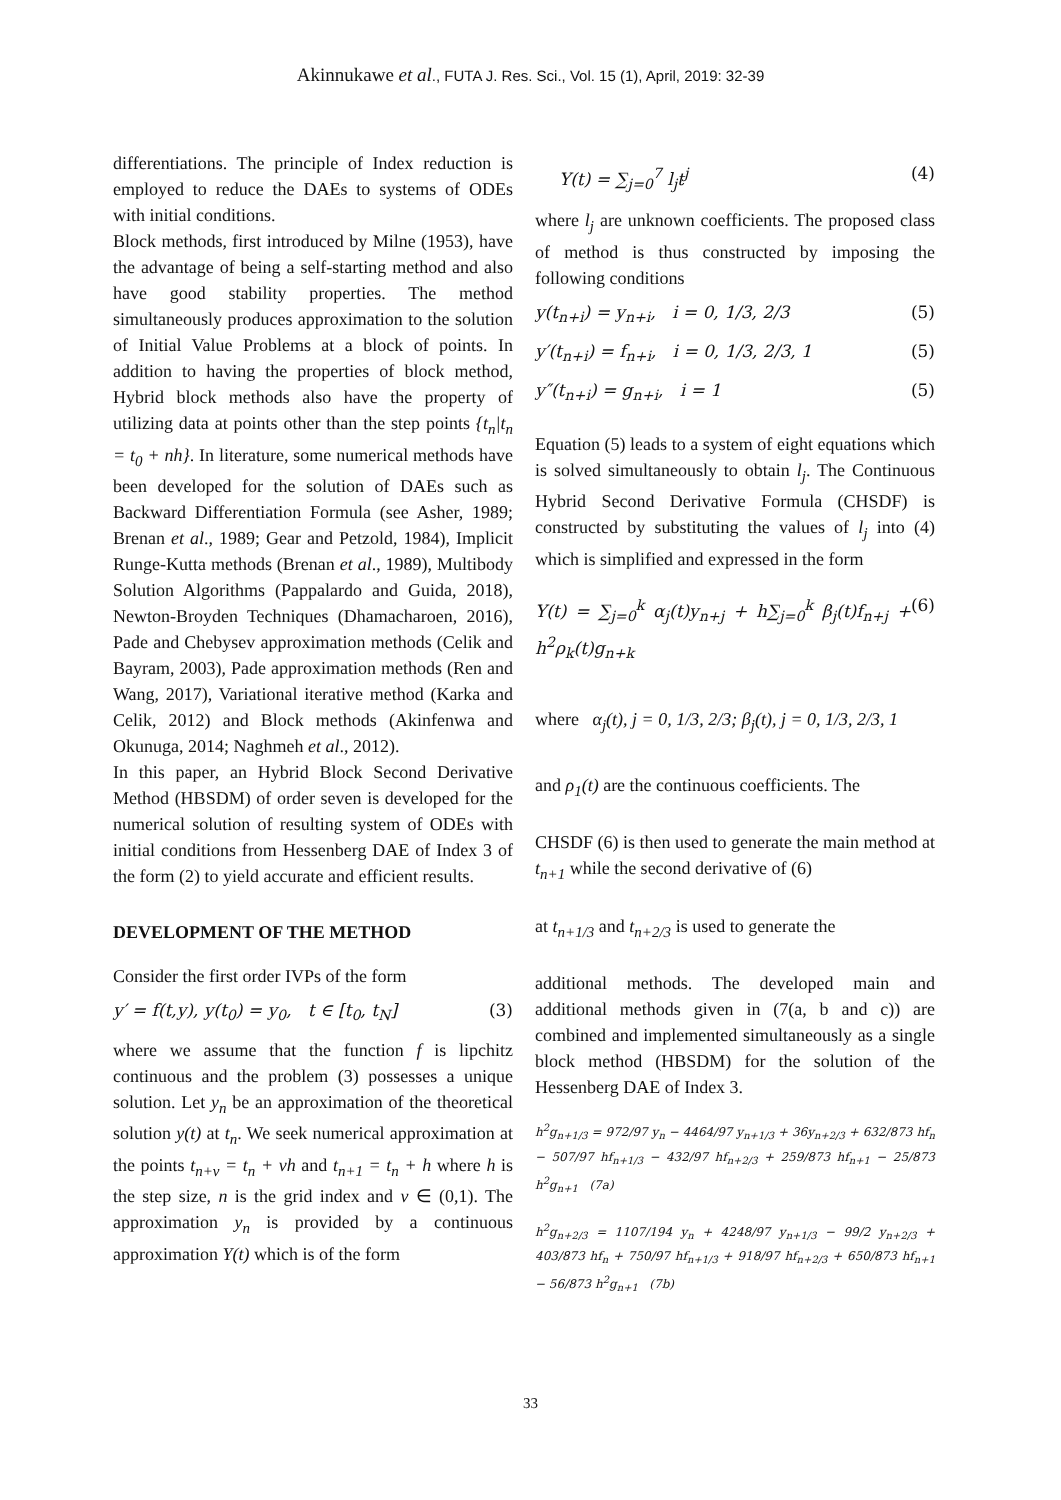Akinnukawe et al., FUTA J. Res. Sci., Vol. 15 (1), April, 2019: 32-39
differentiations. The principle of Index reduction is employed to reduce the DAEs to systems of ODEs with initial conditions.
Block methods, first introduced by Milne (1953), have the advantage of being a self-starting method and also have good stability properties. The method simultaneously produces approximation to the solution of Initial Value Problems at a block of points. In addition to having the properties of block method, Hybrid block methods also have the property of utilizing data at points other than the step points {t<sub>n</sub>|t<sub>n</sub> = t<sub>0</sub> + nh}. In literature, some numerical methods have been developed for the solution of DAEs such as Backward Differentiation Formula (see Asher, 1989; Brenan et al., 1989; Gear and Petzold, 1984), Implicit Runge-Kutta methods (Brenan et al., 1989), Multibody Solution Algorithms (Pappalardo and Guida, 2018), Newton-Broyden Techniques (Dhamacharoen, 2016), Pade and Chebysev approximation methods (Celik and Bayram, 2003), Pade approximation methods (Ren and Wang, 2017), Variational iterative method (Karka and Celik, 2012) and Block methods (Akinfenwa and Okunuga, 2014; Naghmeh et al., 2012).
In this paper, an Hybrid Block Second Derivative Method (HBSDM) of order seven is developed for the numerical solution of resulting system of ODEs with initial conditions from Hessenberg DAE of Index 3 of the form (2) to yield accurate and efficient results.
DEVELOPMENT OF THE METHOD
Consider the first order IVPs of the form
y′ = f(t,y), y(t<sub>0</sub>) = y<sub>0</sub>, t ∈ [t<sub>0</sub>, t<sub>N</sub>] (3)
where we assume that the function f is lipchitz continuous and the problem (3) possesses a unique solution. Let y<sub>n</sub> be an approximation of the theoretical solution y(t) at t<sub>n</sub>. We seek numerical approximation at the points t<sub>n+v</sub> = t<sub>n</sub> + vh and t<sub>n+1</sub> = t<sub>n</sub> + h where h is the step size, n is the grid index and v ∈ (0,1). The approximation y<sub>n</sub> is provided by a continuous approximation Y(t) which is of the form
Y(t) = ∑<sub>j=0</sub><sup>7</sup> l<sub>j</sub>t<sup>j</sup> (4)
where l<sub>j</sub> are unknown coefficients. The proposed class of method is thus constructed by imposing the following conditions
y(t<sub>n+i</sub>) = y<sub>n+i</sub>, i = 0, 1/3, 2/3 (5)
y′(t<sub>n+i</sub>) = f<sub>n+i</sub>, i = 0, 1/3, 2/3, 1 (5)
y″(t<sub>n+i</sub>) = g<sub>n+i</sub>, i = 1 (5)
Equation (5) leads to a system of eight equations which is solved simultaneously to obtain l<sub>j</sub>. The Continuous Hybrid Second Derivative Formula (CHSDF) is constructed by substituting the values of l<sub>j</sub> into (4) which is simplified and expressed in the form
Y(t) = ∑<sub>j=0</sub><sup>k</sup> α<sub>j</sub>(t)y<sub>n+j</sub> + h∑<sub>j=0</sub><sup>k</sup> β<sub>j</sub>(t)f<sub>n+j</sub> + h<sup>2</sup>ρ<sub>k</sub>(t)g<sub>n+k</sub> (6)
where α<sub>j</sub>(t), j = 0, 1/3, 2/3; β<sub>j</sub>(t), j = 0, 1/3, 2/3, 1
and ρ<sub>1</sub>(t) are the continuous coefficients. The
CHSDF (6) is then used to generate the main method at t<sub>n+1</sub> while the second derivative of (6)
at t<sub>n+1/3</sub> and t<sub>n+2/3</sub> is used to generate the
additional methods. The developed main and additional methods given in (7(a, b and c)) are combined and implemented simultaneously as a single block method (HBSDM) for the solution of the Hessenberg DAE of Index 3.
h<sup>2</sup>g<sub>n+1/3</sub> = 972/97 y<sub>n</sub> − 4464/97 y<sub>n+1/3</sub> + 36y<sub>n+2/3</sub> + 632/873 hf<sub>n</sub> − 507/97 hf<sub>n+1/3</sub> − 432/97 hf<sub>n+2/3</sub> + 259/873 hf<sub>n+1</sub> − 25/873 h<sup>2</sup>g<sub>n+1</sub> (7a)
h<sup>2</sup>g<sub>n+2/3</sub> = 1107/194 y<sub>n</sub> + 4248/97 y<sub>n+1/3</sub> − 99/2 y<sub>n+2/3</sub> + 403/873 hf<sub>n</sub> + 750/97 hf<sub>n+1/3</sub> + 918/97 hf<sub>n+2/3</sub> + 650/873 hf<sub>n+1</sub> − 56/873 h<sup>2</sup>g<sub>n+1</sub> (7b)
33